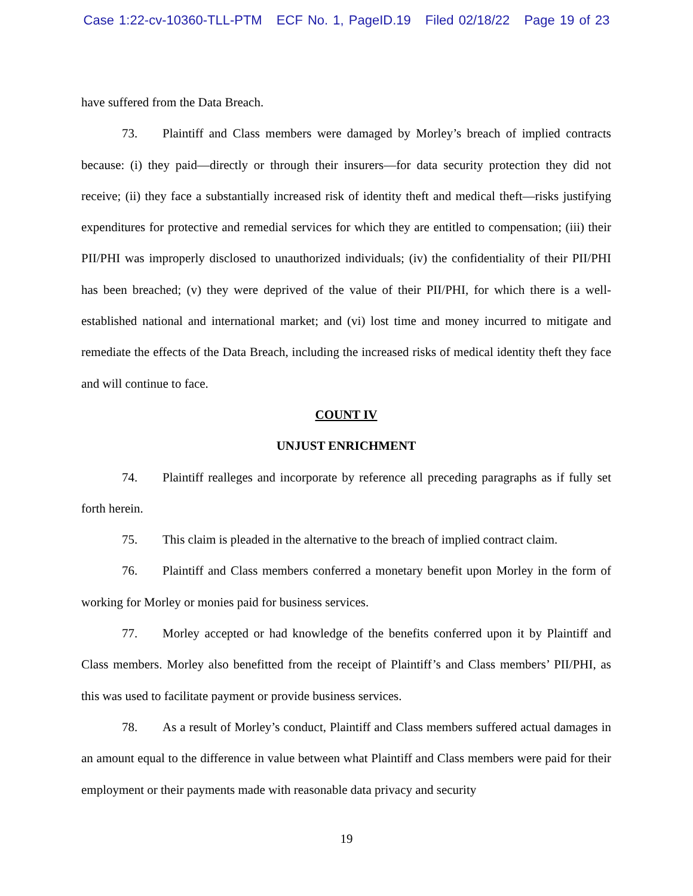Case 1:22-cv-10360-TLL-PTM ECF No. 1, PageID.19 Filed 02/18/22 Page 19 of 23
have suffered from the Data Breach.
73. Plaintiff and Class members were damaged by Morley’s breach of implied contracts because: (i) they paid—directly or through their insurers—for data security protection they did not receive; (ii) they face a substantially increased risk of identity theft and medical theft—risks justifying expenditures for protective and remedial services for which they are entitled to compensation; (iii) their PII/PHI was improperly disclosed to unauthorized individuals; (iv) the confidentiality of their PII/PHI has been breached; (v) they were deprived of the value of their PII/PHI, for which there is a well-established national and international market; and (vi) lost time and money incurred to mitigate and remediate the effects of the Data Breach, including the increased risks of medical identity theft they face and will continue to face.
COUNT IV
UNJUST ENRICHMENT
74. Plaintiff realleges and incorporate by reference all preceding paragraphs as if fully set forth herein.
75. This claim is pleaded in the alternative to the breach of implied contract claim.
76. Plaintiff and Class members conferred a monetary benefit upon Morley in the form of working for Morley or monies paid for business services.
77. Morley accepted or had knowledge of the benefits conferred upon it by Plaintiff and Class members. Morley also benefitted from the receipt of Plaintiff’s and Class members’ PII/PHI, as this was used to facilitate payment or provide business services.
78. As a result of Morley’s conduct, Plaintiff and Class members suffered actual damages in an amount equal to the difference in value between what Plaintiff and Class members were paid for their employment or their payments made with reasonable data privacy and security
19